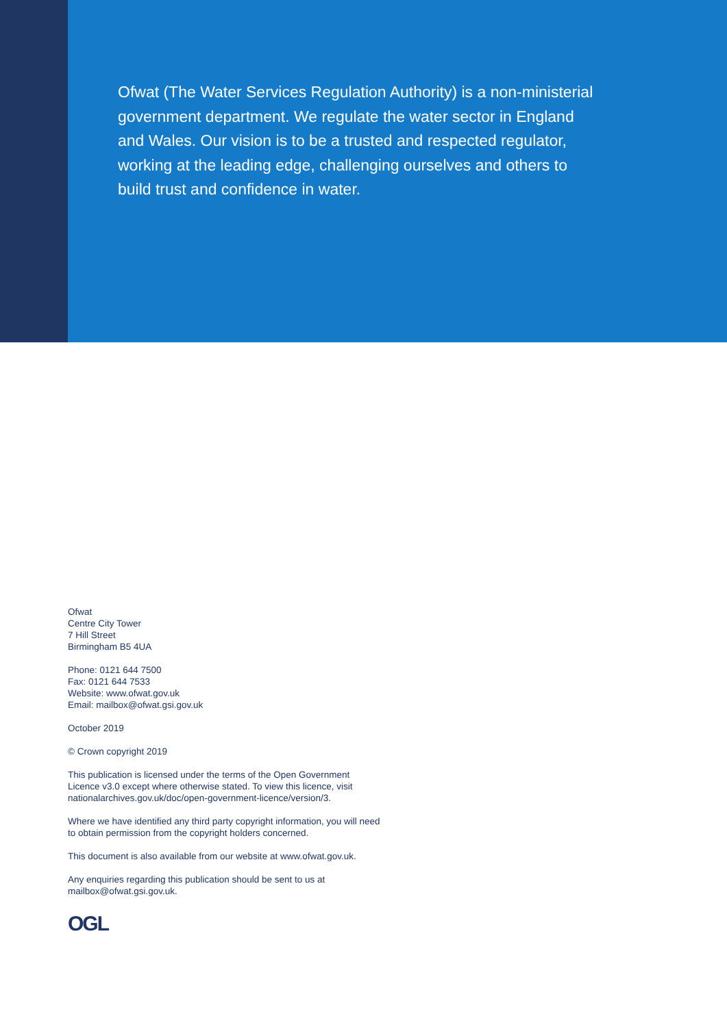Ofwat (The Water Services Regulation Authority) is a non-ministerial government department. We regulate the water sector in England and Wales. Our vision is to be a trusted and respected regulator, working at the leading edge, challenging ourselves and others to build trust and confidence in water.
Ofwat
Centre City Tower
7 Hill Street
Birmingham B5 4UA
Phone: 0121 644 7500
Fax: 0121 644 7533
Website: www.ofwat.gov.uk
Email: mailbox@ofwat.gsi.gov.uk
October 2019
© Crown copyright 2019
This publication is licensed under the terms of the Open Government Licence v3.0 except where otherwise stated. To view this licence, visit nationalarchives.gov.uk/doc/open-government-licence/version/3.
Where we have identified any third party copyright information, you will need to obtain permission from the copyright holders concerned.
This document is also available from our website at www.ofwat.gov.uk.
Any enquiries regarding this publication should be sent to us at mailbox@ofwat.gsi.gov.uk.
OGL